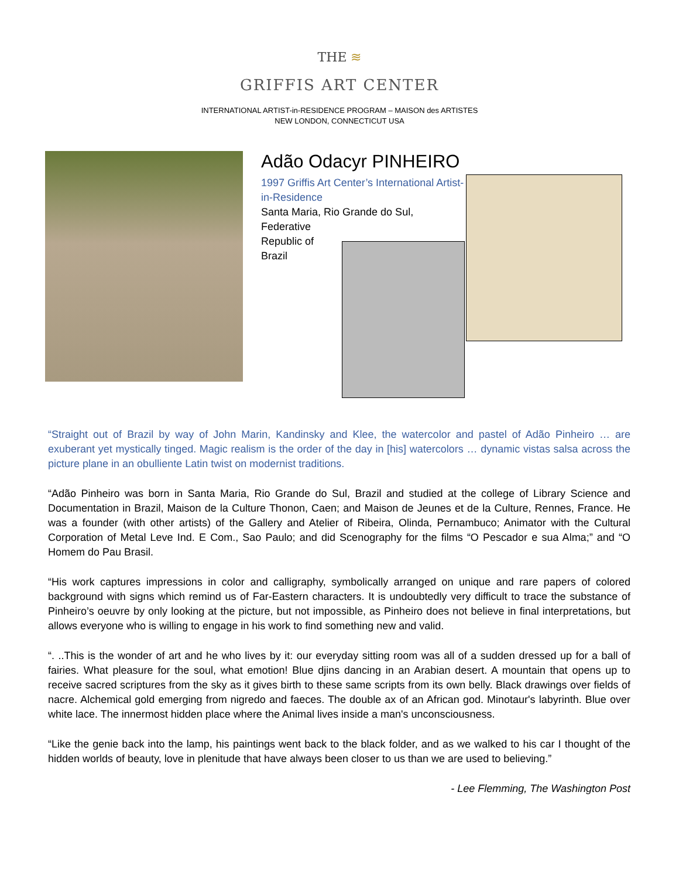THE ≋
GRIFFIS ART CENTER
INTERNATIONAL ARTIST-in-RESIDENCE PROGRAM – MAISON des ARTISTES
NEW LONDON, CONNECTICUT USA
Adão Odacyr PINHEIRO
1997 Griffis Art Center’s International Artist-in-Residence
Santa Maria, Rio Grande do Sul,
Federative
Republic of
Brazil
“Straight out of Brazil by way of John Marin, Kandinsky and Klee, the watercolor and pastel of Adão Pinheiro … are exuberant yet mystically tinged. Magic realism is the order of the day in [his] watercolors … dynamic vistas salsa across the picture plane in an obulliente Latin twist on modernist traditions.
“Adão Pinheiro was born in Santa Maria, Rio Grande do Sul, Brazil and studied at the college of Library Science and Documentation in Brazil, Maison de la Culture Thonon, Caen; and Maison de Jeunes et de la Culture, Rennes, France. He was a founder (with other artists) of the Gallery and Atelier of Ribeira, Olinda, Pernambuco; Animator with the Cultural Corporation of Metal Leve Ind. E Com., Sao Paulo; and did Scenography for the films “O Pescador e sua Alma;” and “O Homem do Pau Brasil.
“His work captures impressions in color and calligraphy, symbolically arranged on unique and rare papers of colored background with signs which remind us of Far-Eastern characters. It is undoubtedly very difficult to trace the substance of Pinheiro’s oeuvre by only looking at the picture, but not impossible, as Pinheiro does not believe in final interpretations, but allows everyone who is willing to engage in his work to find something new and valid.
“. ..This is the wonder of art and he who lives by it: our everyday sitting room was all of a sudden dressed up for a ball of fairies. What pleasure for the soul, what emotion! Blue djins dancing in an Arabian desert. A mountain that opens up to receive sacred scriptures from the sky as it gives birth to these same scripts from its own belly. Black drawings over fields of nacre. Alchemical gold emerging from nigredo and faeces. The double ax of an African god. Minotaur's labyrinth. Blue over white lace. The innermost hidden place where the Animal lives inside a man's unconsciousness.
“Like the genie back into the lamp, his paintings went back to the black folder, and as we walked to his car I thought of the hidden worlds of beauty, love in plenitude that have always been closer to us than we are used to believing.”
- Lee Flemming, The Washington Post